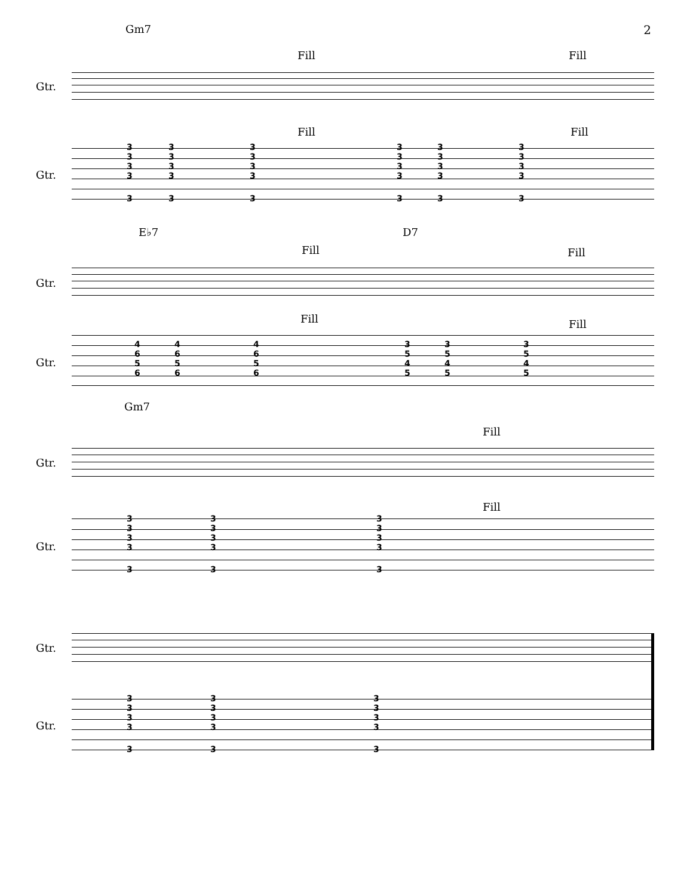2
Gm7
Fill Fill
Gtr.
Fill Fill
Gtr.
3
3
3
3
3
3
3
3
3
3
3
3
3
3
3
3
3
3
3
3
3
3
3
3
3 3 3 3 3 3
E♭7 D7
Fill Fill
Gtr.
Fill Fill
Gtr.
4
6
5
6
4
6
5
6
4
6
5
6
3
5
4
5
3
5
4
5
3
5
4
5
Gm7
Fill
Gtr.
Fill
Gtr.
3
3
3
3
3
3
3
3
3
3
3
3
3 3 3
Gtr.
Gtr.
3
3
3
3
3
3
3
3
3
3
3
3
3 3 3